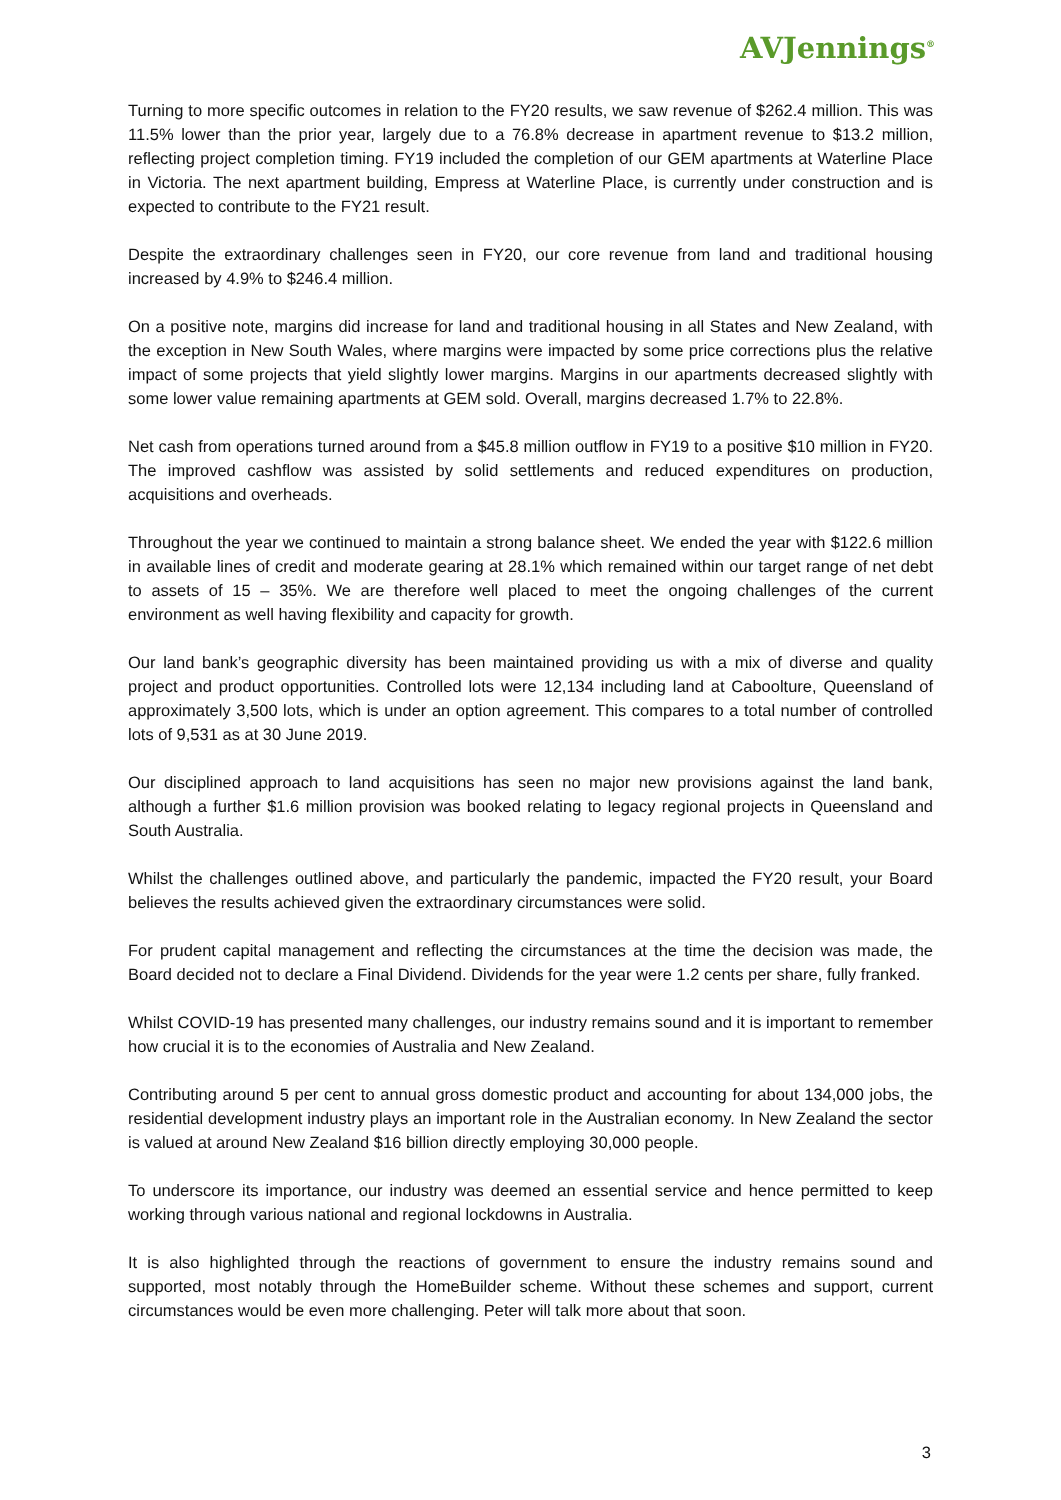AVJennings<sup>®</sup>
Turning to more specific outcomes in relation to the FY20 results, we saw revenue of $262.4 million. This was 11.5% lower than the prior year, largely due to a 76.8% decrease in apartment revenue to $13.2 million, reflecting project completion timing. FY19 included the completion of our GEM apartments at Waterline Place in Victoria. The next apartment building, Empress at Waterline Place, is currently under construction and is expected to contribute to the FY21 result.
Despite the extraordinary challenges seen in FY20, our core revenue from land and traditional housing increased by 4.9% to $246.4 million.
On a positive note, margins did increase for land and traditional housing in all States and New Zealand, with the exception in New South Wales, where margins were impacted by some price corrections plus the relative impact of some projects that yield slightly lower margins. Margins in our apartments decreased slightly with some lower value remaining apartments at GEM sold. Overall, margins decreased 1.7% to 22.8%.
Net cash from operations turned around from a $45.8 million outflow in FY19 to a positive $10 million in FY20. The improved cashflow was assisted by solid settlements and reduced expenditures on production, acquisitions and overheads.
Throughout the year we continued to maintain a strong balance sheet. We ended the year with $122.6 million in available lines of credit and moderate gearing at 28.1% which remained within our target range of net debt to assets of 15 – 35%. We are therefore well placed to meet the ongoing challenges of the current environment as well having flexibility and capacity for growth.
Our land bank’s geographic diversity has been maintained providing us with a mix of diverse and quality project and product opportunities. Controlled lots were 12,134 including land at Caboolture, Queensland of approximately 3,500 lots, which is under an option agreement. This compares to a total number of controlled lots of 9,531 as at 30 June 2019.
Our disciplined approach to land acquisitions has seen no major new provisions against the land bank, although a further $1.6 million provision was booked relating to legacy regional projects in Queensland and South Australia.
Whilst the challenges outlined above, and particularly the pandemic, impacted the FY20 result, your Board believes the results achieved given the extraordinary circumstances were solid.
For prudent capital management and reflecting the circumstances at the time the decision was made, the Board decided not to declare a Final Dividend. Dividends for the year were 1.2 cents per share, fully franked.
Whilst COVID-19 has presented many challenges, our industry remains sound and it is important to remember how crucial it is to the economies of Australia and New Zealand.
Contributing around 5 per cent to annual gross domestic product and accounting for about 134,000 jobs, the residential development industry plays an important role in the Australian economy. In New Zealand the sector is valued at around New Zealand $16 billion directly employing 30,000 people.
To underscore its importance, our industry was deemed an essential service and hence permitted to keep working through various national and regional lockdowns in Australia.
It is also highlighted through the reactions of government to ensure the industry remains sound and supported, most notably through the HomeBuilder scheme. Without these schemes and support, current circumstances would be even more challenging. Peter will talk more about that soon.
3